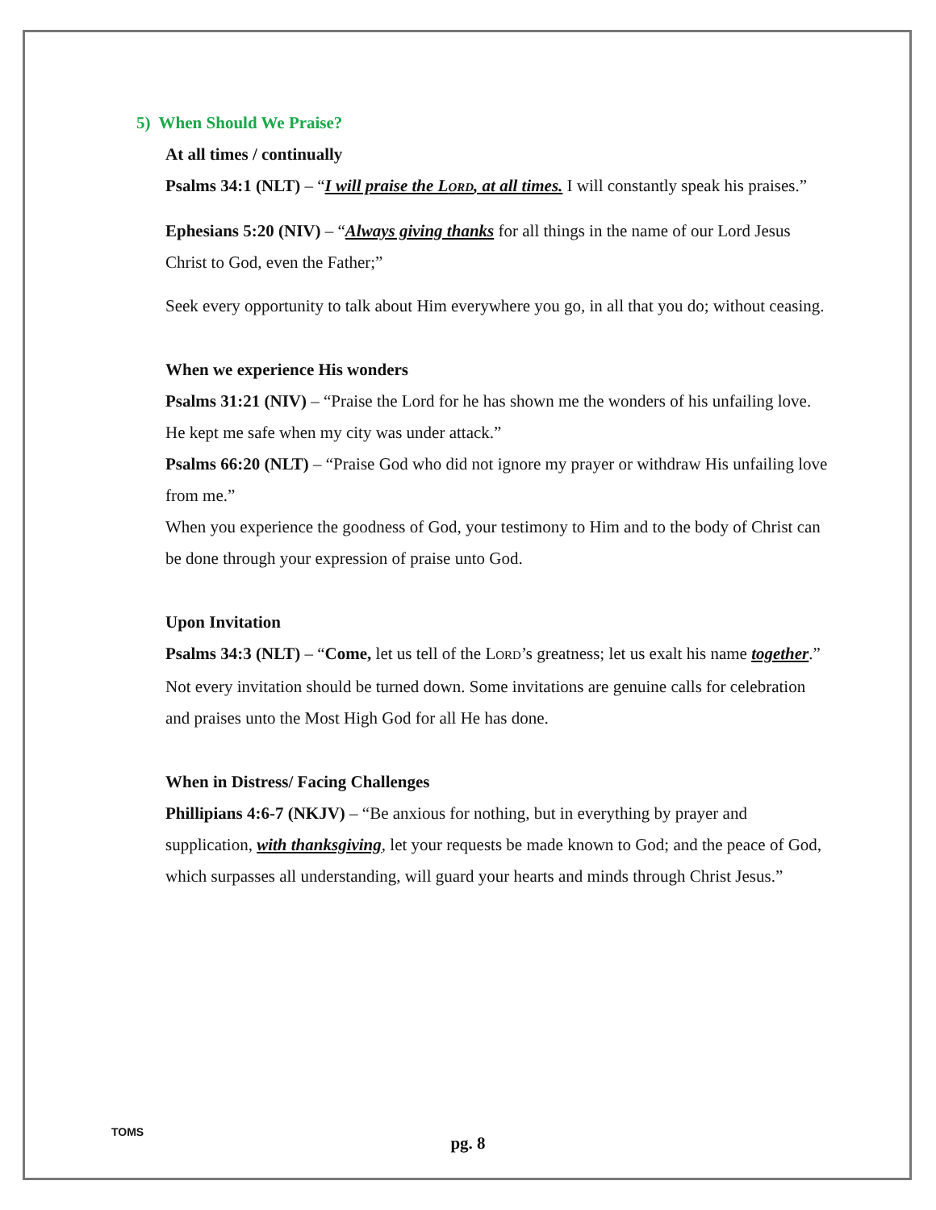5) When Should We Praise?
At all times / continually
Psalms 34:1 (NLT) – “I will praise the LORD, at all times. I will constantly speak his praises.”
Ephesians 5:20 (NIV) – “Always giving thanks for all things in the name of our Lord Jesus Christ to God, even the Father;”
Seek every opportunity to talk about Him everywhere you go, in all that you do; without ceasing.
When we experience His wonders
Psalms 31:21 (NIV) – “Praise the Lord for he has shown me the wonders of his unfailing love. He kept me safe when my city was under attack.”
Psalms 66:20 (NLT) – “Praise God who did not ignore my prayer or withdraw His unfailing love from me.”
When you experience the goodness of God, your testimony to Him and to the body of Christ can be done through your expression of praise unto God.
Upon Invitation
Psalms 34:3 (NLT) – “Come, let us tell of the LORD’s greatness; let us exalt his name together.”
Not every invitation should be turned down. Some invitations are genuine calls for celebration and praises unto the Most High God for all He has done.
When in Distress/ Facing Challenges
Phillipians 4:6-7 (NKJV) – “Be anxious for nothing, but in everything by prayer and supplication, with thanksgiving, let your requests be made known to God; and the peace of God, which surpasses all understanding, will guard your hearts and minds through Christ Jesus.”
TOMS
pg. 8